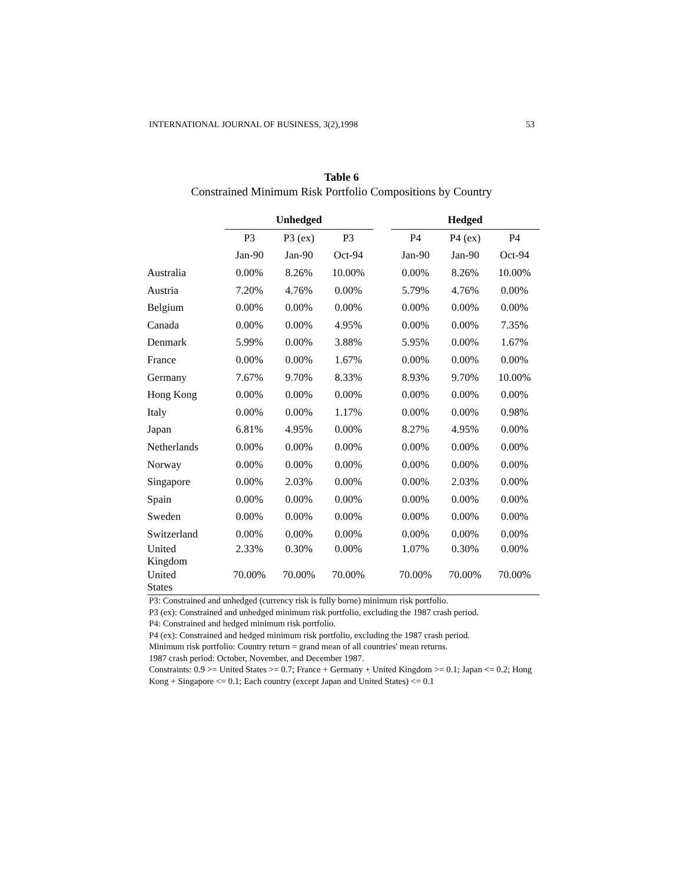INTERNATIONAL JOURNAL OF BUSINESS, 3(2),1998 53
Table 6
Constrained Minimum Risk Portfolio Compositions by Country
| | Unhedged | | | | Hedged | | |
| --- | --- | --- | --- | --- | --- | --- | --- |
| | P3 | P3 (ex) | P3 | | P4 | P4 (ex) | P4 |
| | Jan-90 | Jan-90 | Oct-94 | | Jan-90 | Jan-90 | Oct-94 |
| Australia | 0.00% | 8.26% | 10.00% | | 0.00% | 8.26% | 10.00% |
| Austria | 7.20% | 4.76% | 0.00% | | 5.79% | 4.76% | 0.00% |
| Belgium | 0.00% | 0.00% | 0.00% | | 0.00% | 0.00% | 0.00% |
| Canada | 0.00% | 0.00% | 4.95% | | 0.00% | 0.00% | 7.35% |
| Denmark | 5.99% | 0.00% | 3.88% | | 5.95% | 0.00% | 1.67% |
| France | 0.00% | 0.00% | 1.67% | | 0.00% | 0.00% | 0.00% |
| Germany | 7.67% | 9.70% | 8.33% | | 8.93% | 9.70% | 10.00% |
| Hong Kong | 0.00% | 0.00% | 0.00% | | 0.00% | 0.00% | 0.00% |
| Italy | 0.00% | 0.00% | 1.17% | | 0.00% | 0.00% | 0.98% |
| Japan | 6.81% | 4.95% | 0.00% | | 8.27% | 4.95% | 0.00% |
| Netherlands | 0.00% | 0.00% | 0.00% | | 0.00% | 0.00% | 0.00% |
| Norway | 0.00% | 0.00% | 0.00% | | 0.00% | 0.00% | 0.00% |
| Singapore | 0.00% | 2.03% | 0.00% | | 0.00% | 2.03% | 0.00% |
| Spain | 0.00% | 0.00% | 0.00% | | 0.00% | 0.00% | 0.00% |
| Sweden | 0.00% | 0.00% | 0.00% | | 0.00% | 0.00% | 0.00% |
| Switzerland | 0.00% | 0.00% | 0.00% | | 0.00% | 0.00% | 0.00% |
| United Kingdom | 2.33% | 0.30% | 0.00% | | 1.07% | 0.30% | 0.00% |
| United States | 70.00% | 70.00% | 70.00% | | 70.00% | 70.00% | 70.00% |
P3: Constrained and unhedged (currency risk is fully borne) minimum risk portfolio.
P3 (ex): Constrained and unhedged minimum risk portfolio, excluding the 1987 crash period.
P4: Constrained and hedged minimum risk portfolio.
P4 (ex): Constrained and hedged minimum risk portfolio, excluding the 1987 crash period.
Minimum risk portfolio: Country return = grand mean of all countries' mean returns.
1987 crash period: October, November, and December 1987.
Constraints: 0.9 >= United States >= 0.7; France + Germany + United Kingdom >= 0.1; Japan <= 0.2; Hong Kong + Singapore <= 0.1; Each country (except Japan and United States) <= 0.1